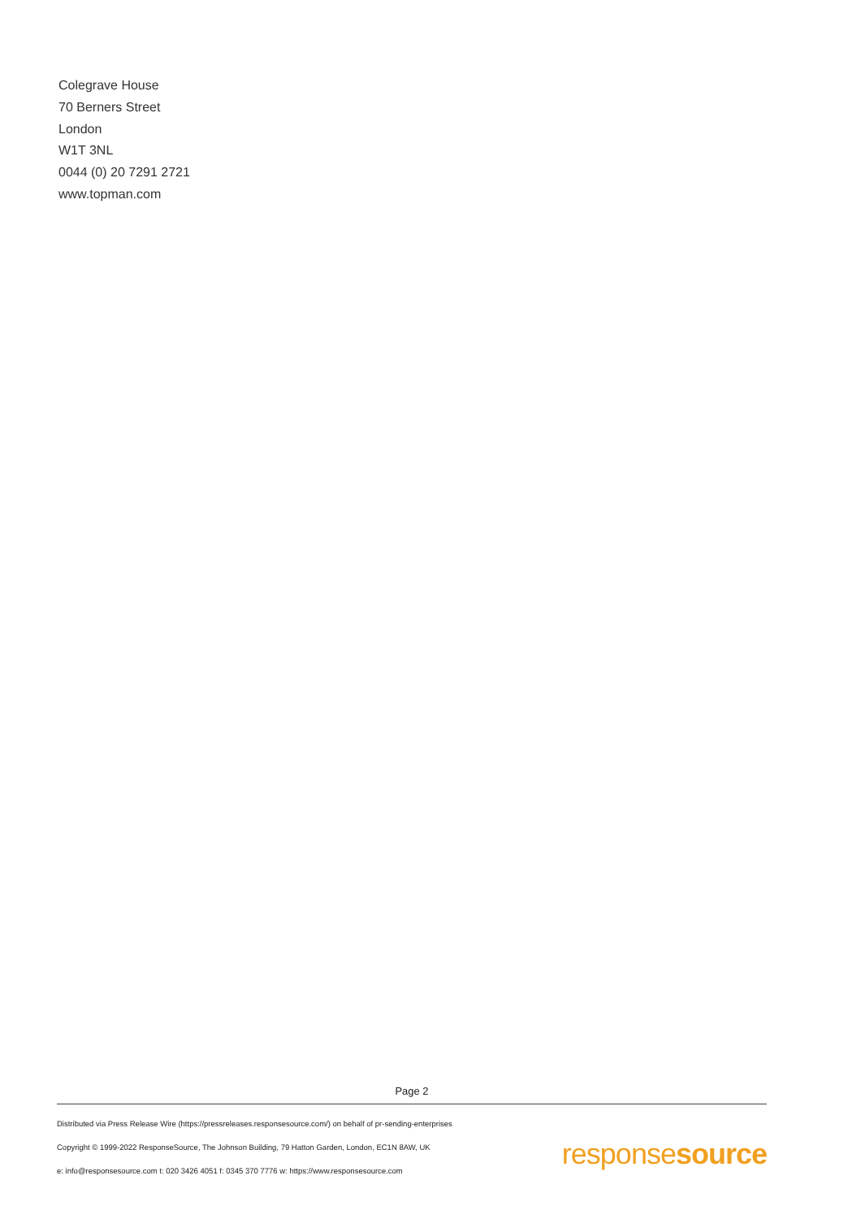Colegrave House
70 Berners Street
London
W1T 3NL
0044 (0) 20 7291 2721
www.topman.com
Page 2
Distributed via Press Release Wire (https://pressreleases.responsesource.com/) on behalf of pr-sending-enterprises
Copyright © 1999-2022 ResponseSource, The Johnson Building, 79 Hatton Garden, London, EC1N 8AW, UK
e: info@responsesource.com t: 020 3426 4051 f: 0345 370 7776 w: https://www.responsesource.com
responsesource